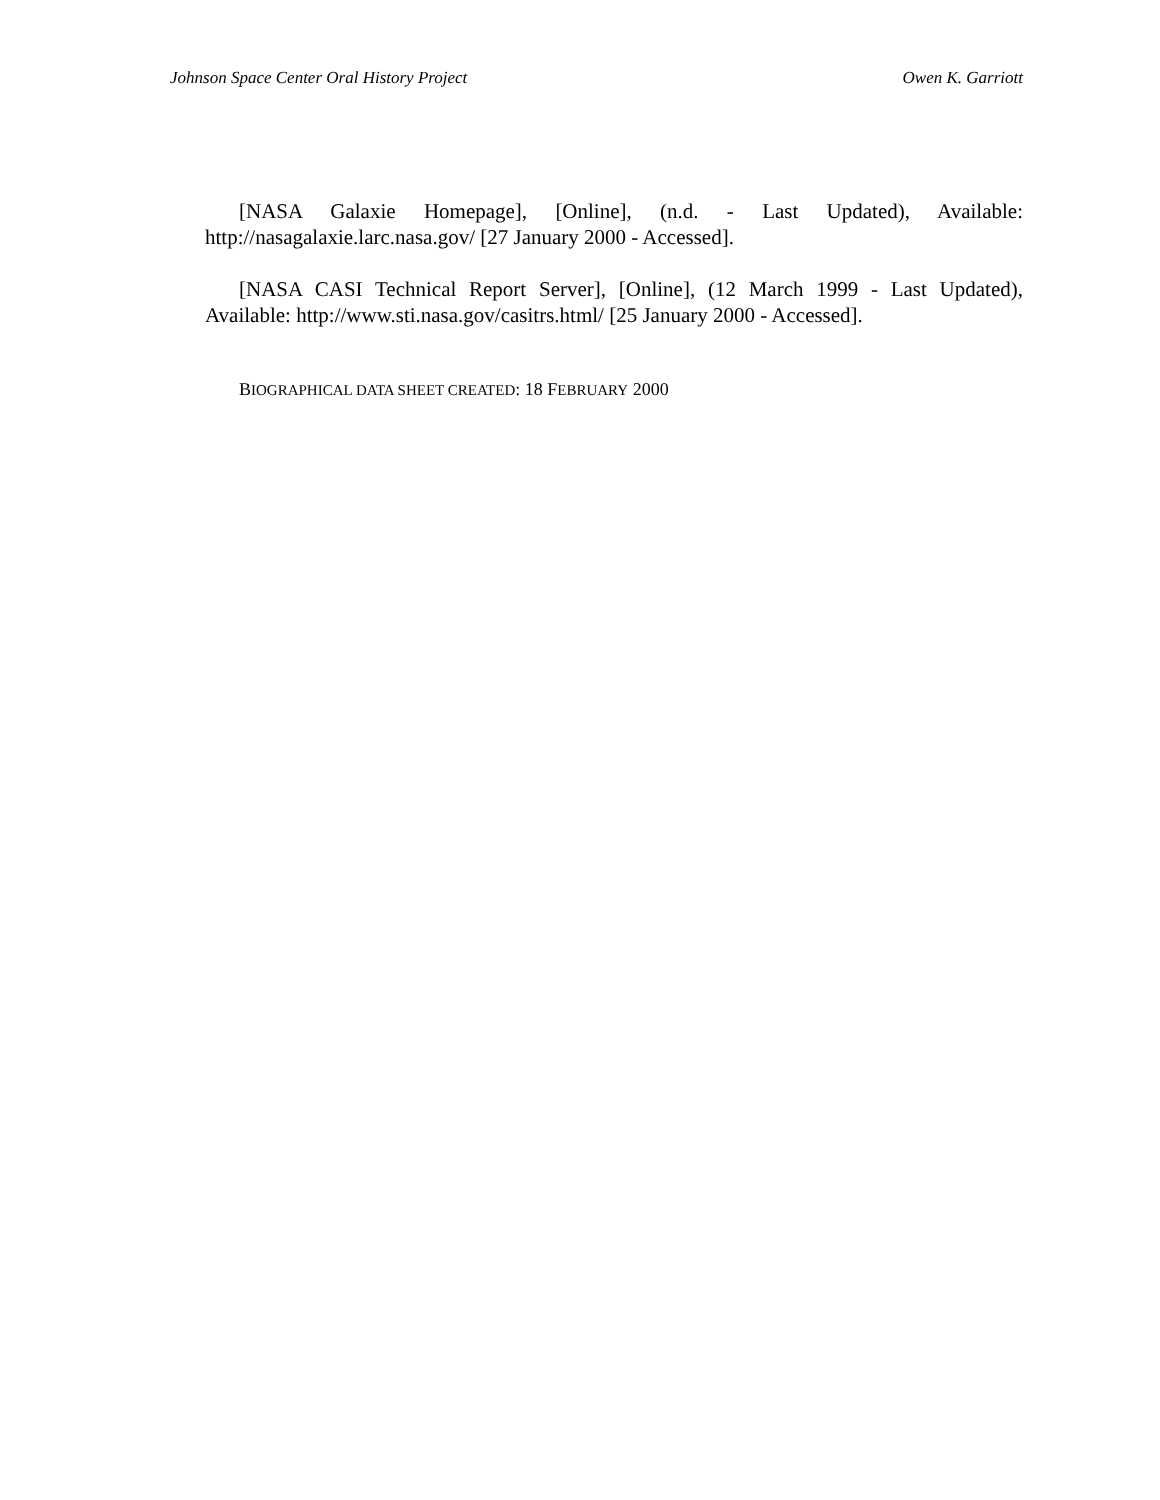Johnson Space Center Oral History Project Owen K. Garriott
[NASA Galaxie Homepage], [Online], (n.d. - Last Updated), Available: http://nasagalaxie.larc.nasa.gov/ [27 January 2000 - Accessed].
[NASA CASI Technical Report Server], [Online], (12 March 1999 - Last Updated), Available: http://www.sti.nasa.gov/casitrs.html/ [25 January 2000 - Accessed].
BIOGRAPHICAL DATA SHEET CREATED: 18 FEBRUARY 2000